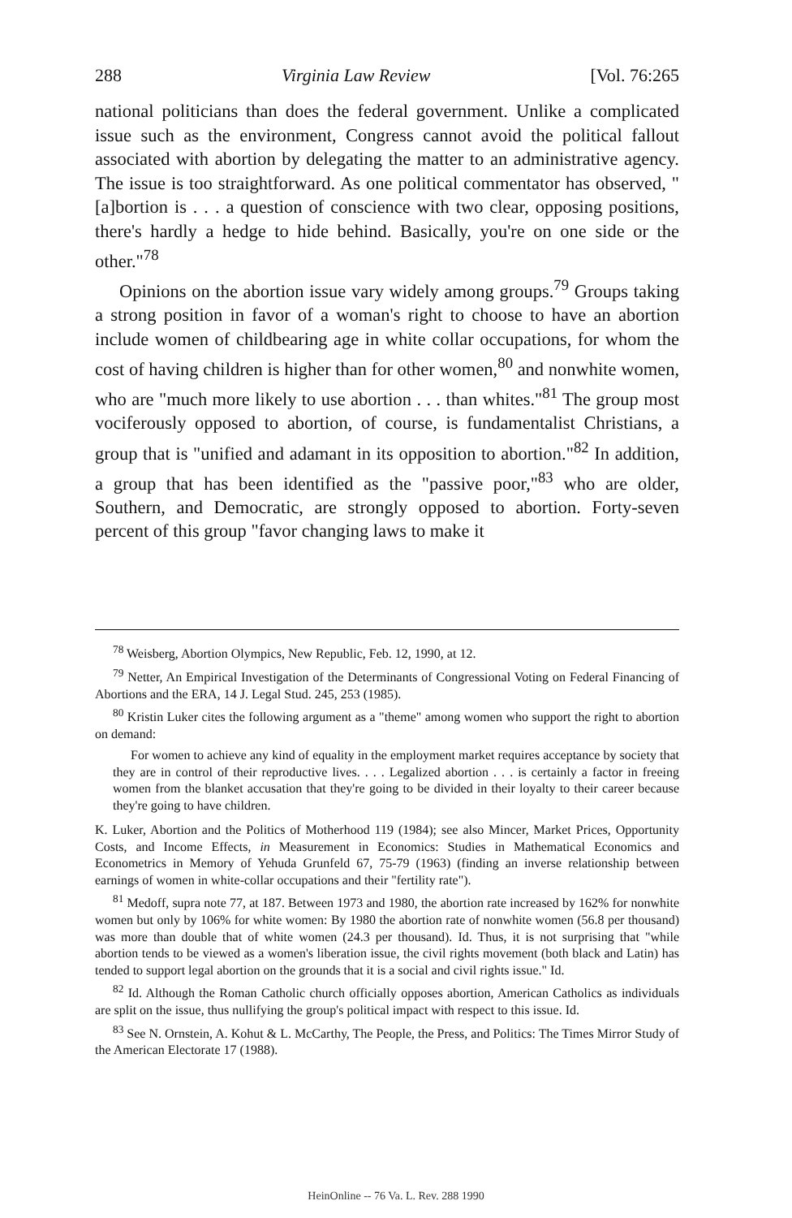288 Virginia Law Review [Vol. 76:265
national politicians than does the federal government. Unlike a complicated issue such as the environment, Congress cannot avoid the political fallout associated with abortion by delegating the matter to an administrative agency. The issue is too straightforward. As one political commentator has observed, "[a]bortion is . . . a question of conscience with two clear, opposing positions, there's hardly a hedge to hide behind. Basically, you're on one side or the other."<sup>78</sup>
Opinions on the abortion issue vary widely among groups.<sup>79</sup> Groups taking a strong position in favor of a woman's right to choose to have an abortion include women of childbearing age in white collar occupations, for whom the cost of having children is higher than for other women,<sup>80</sup> and nonwhite women, who are "much more likely to use abortion . . . than whites."<sup>81</sup> The group most vociferously opposed to abortion, of course, is fundamentalist Christians, a group that is "unified and adamant in its opposition to abortion."<sup>82</sup> In addition, a group that has been identified as the "passive poor,"<sup>83</sup> who are older, Southern, and Democratic, are strongly opposed to abortion. Forty-seven percent of this group "favor changing laws to make it
<sup>78</sup> Weisberg, Abortion Olympics, New Republic, Feb. 12, 1990, at 12.
<sup>79</sup> Netter, An Empirical Investigation of the Determinants of Congressional Voting on Federal Financing of Abortions and the ERA, 14 J. Legal Stud. 245, 253 (1985).
<sup>80</sup> Kristin Luker cites the following argument as a "theme" among women who support the right to abortion on demand:
For women to achieve any kind of equality in the employment market requires acceptance by society that they are in control of their reproductive lives. . . . Legalized abortion . . . is certainly a factor in freeing women from the blanket accusation that they're going to be divided in their loyalty to their career because they're going to have children.
K. Luker, Abortion and the Politics of Motherhood 119 (1984); see also Mincer, Market Prices, Opportunity Costs, and Income Effects, in Measurement in Economics: Studies in Mathematical Economics and Econometrics in Memory of Yehuda Grunfeld 67, 75-79 (1963) (finding an inverse relationship between earnings of women in white-collar occupations and their "fertility rate").
<sup>81</sup> Medoff, supra note 77, at 187. Between 1973 and 1980, the abortion rate increased by 162% for nonwhite women but only by 106% for white women: By 1980 the abortion rate of nonwhite women (56.8 per thousand) was more than double that of white women (24.3 per thousand). Id. Thus, it is not surprising that "while abortion tends to be viewed as a women's liberation issue, the civil rights movement (both black and Latin) has tended to support legal abortion on the grounds that it is a social and civil rights issue." Id.
<sup>82</sup> Id. Although the Roman Catholic church officially opposes abortion, American Catholics as individuals are split on the issue, thus nullifying the group's political impact with respect to this issue. Id.
<sup>83</sup> See N. Ornstein, A. Kohut & L. McCarthy, The People, the Press, and Politics: The Times Mirror Study of the American Electorate 17 (1988).
HeinOnline -- 76 Va. L. Rev. 288 1990